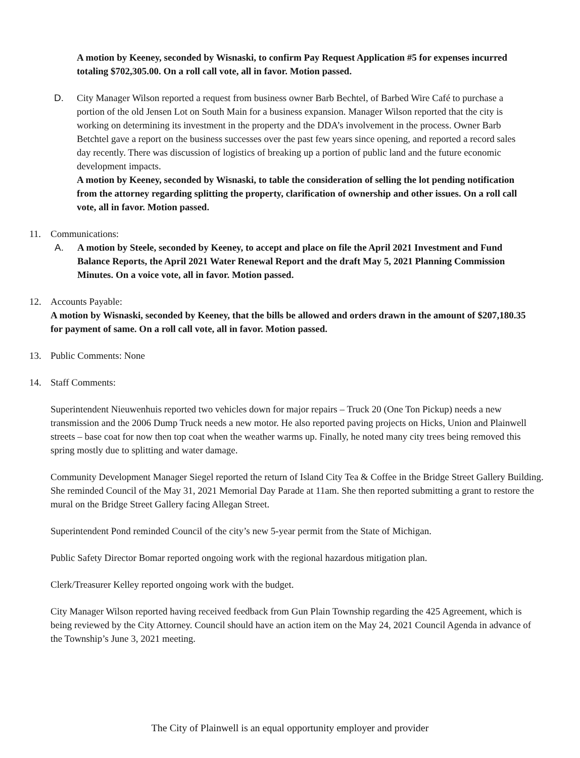A motion by Keeney, seconded by Wisnaski, to confirm Pay Request Application #5 for expenses incurred totaling $702,305.00. On a roll call vote, all in favor. Motion passed.
D. City Manager Wilson reported a request from business owner Barb Bechtel, of Barbed Wire Café to purchase a portion of the old Jensen Lot on South Main for a business expansion. Manager Wilson reported that the city is working on determining its investment in the property and the DDA’s involvement in the process. Owner Barb Betchtel gave a report on the business successes over the past few years since opening, and reported a record sales day recently. There was discussion of logistics of breaking up a portion of public land and the future economic development impacts.
A motion by Keeney, seconded by Wisnaski, to table the consideration of selling the lot pending notification from the attorney regarding splitting the property, clarification of ownership and other issues. On a roll call vote, all in favor. Motion passed.
11. Communications:
A. A motion by Steele, seconded by Keeney, to accept and place on file the April 2021 Investment and Fund Balance Reports, the April 2021 Water Renewal Report and the draft May 5, 2021 Planning Commission Minutes. On a voice vote, all in favor. Motion passed.
12. Accounts Payable:
A motion by Wisnaski, seconded by Keeney, that the bills be allowed and orders drawn in the amount of $207,180.35 for payment of same. On a roll call vote, all in favor. Motion passed.
13. Public Comments: None
14. Staff Comments:
Superintendent Nieuwenhuis reported two vehicles down for major repairs – Truck 20 (One Ton Pickup) needs a new transmission and the 2006 Dump Truck needs a new motor. He also reported paving projects on Hicks, Union and Plainwell streets – base coat for now then top coat when the weather warms up. Finally, he noted many city trees being removed this spring mostly due to splitting and water damage.
Community Development Manager Siegel reported the return of Island City Tea & Coffee in the Bridge Street Gallery Building. She reminded Council of the May 31, 2021 Memorial Day Parade at 11am. She then reported submitting a grant to restore the mural on the Bridge Street Gallery facing Allegan Street.
Superintendent Pond reminded Council of the city’s new 5-year permit from the State of Michigan.
Public Safety Director Bomar reported ongoing work with the regional hazardous mitigation plan.
Clerk/Treasurer Kelley reported ongoing work with the budget.
City Manager Wilson reported having received feedback from Gun Plain Township regarding the 425 Agreement, which is being reviewed by the City Attorney. Council should have an action item on the May 24, 2021 Council Agenda in advance of the Township’s June 3, 2021 meeting.
The City of Plainwell is an equal opportunity employer and provider